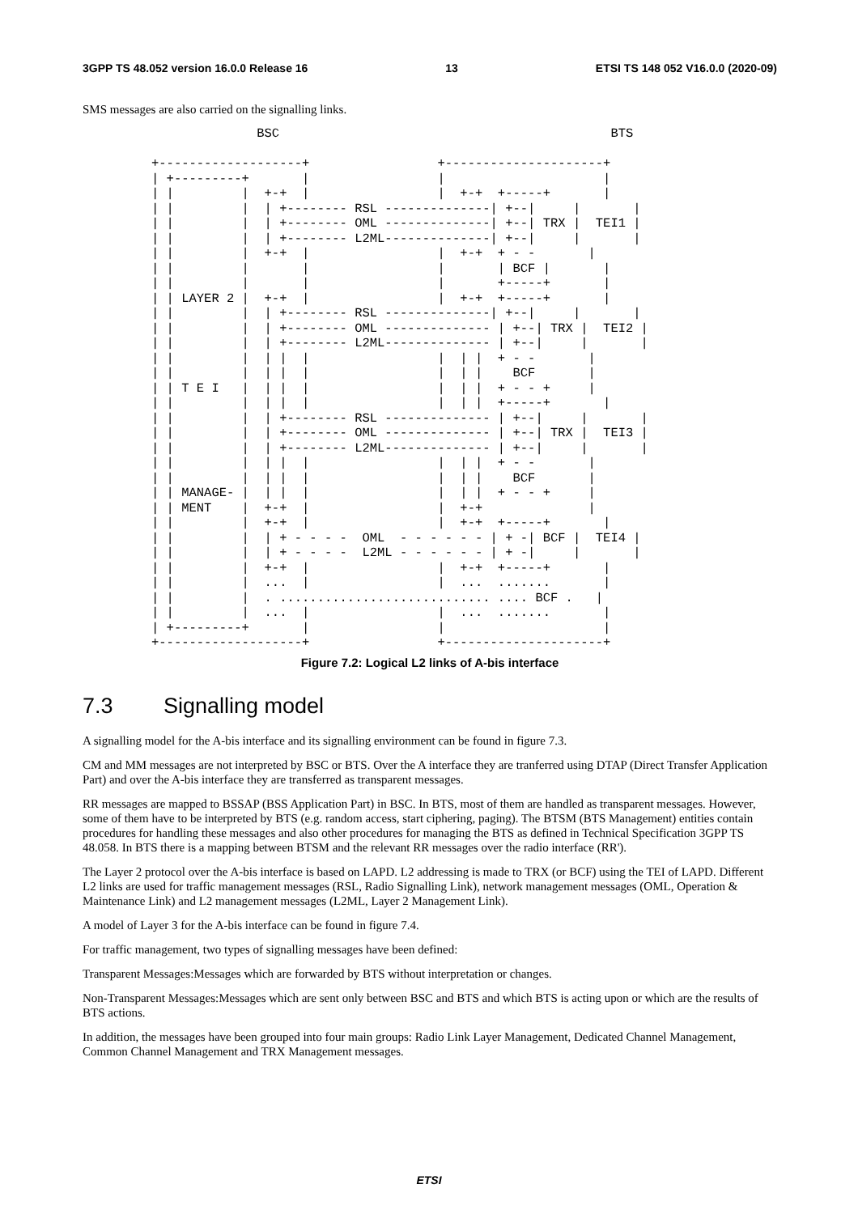3GPP TS 48.052 version 16.0.0 Release 16 13 ETSI TS 148 052 V16.0.0 (2020-09)
SMS messages are also carried on the signalling links.
              BSC                                            BTS

+-------------------+                 +---------------------+
| +---------+       |                 |                     |
| |         |  +-+  |                 |  +-+  +-----+       |
| |         |  | +-------- RSL --------------| +--|     |       |
| |         |  | +-------- OML --------------| +--| TRX |  TEI1 |
| |         |  | +-------- L2ML--------------| +--|     |       |
| |         |  +-+  |                 |  +-+  + - -       |
| |         |       |                 |       | BCF |       |
| |         |       |                 |       +-----+       |
| | LAYER 2 |  +-+  |                 |  +-+  +-----+       |
| |         |  | +-------- RSL --------------| +--|     |       |
| |         |  | +-------- OML -------------- | +--| TRX |  TEI2 |
| |         |  | +-------- L2ML-------------- | +--|     |       |
| |         |  | |  |                 |  | |  + - -       |
| |         |  | |  |                 |  | |    BCF       |
| | T E I   |  | |  |                 |  | |  + - - +     |
| |         |  | |  |                 |  | |  +-----+       |
| |         |  | +-------- RSL -------------- | +--|     |       |
| |         |  | +-------- OML -------------- | +--| TRX |  TEI3 |
| |         |  | +-------- L2ML-------------- | +--|     |       |
| |         |  | |  |                 |  | |  + - -       |
| |         |  | |  |                 |  | |    BCF       |
| | MANAGE- |  | |  |                 |  | |  + - - +     |
| | MENT    |  +-+  |                 |  +-+              |
| |         |  +-+  |                 |  +-+  +-----+       |
| |         |  | + - - - -  OML  - - - - - - | + -| BCF |  TEI4 |
| |         |  | + - - - -  L2ML - - - - - - | + -|     |       |
| |         |  +-+  |                 |  +-+  +-----+       |
| |         |  ...  |                 |  ...  .......       |
| |         |  . ............................ .... BCF .   |
| |         |  ...  |                 |  ...  .......       |
| +---------+       |                 |                     |
+-------------------+                 +---------------------+
Figure 7.2: Logical L2 links of A-bis interface
7.3 Signalling model
A signalling model for the A-bis interface and its signalling environment can be found in figure 7.3.
CM and MM messages are not interpreted by BSC or BTS. Over the A interface they are tranferred using DTAP (Direct Transfer Application Part) and over the A-bis interface they are transferred as transparent messages.
RR messages are mapped to BSSAP (BSS Application Part) in BSC. In BTS, most of them are handled as transparent messages. However, some of them have to be interpreted by BTS (e.g. random access, start ciphering, paging). The BTSM (BTS Management) entities contain procedures for handling these messages and also other procedures for managing the BTS as defined in Technical Specification 3GPP TS 48.058. In BTS there is a mapping between BTSM and the relevant RR messages over the radio interface (RR').
The Layer 2 protocol over the A-bis interface is based on LAPD. L2 addressing is made to TRX (or BCF) using the TEI of LAPD. Different L2 links are used for traffic management messages (RSL, Radio Signalling Link), network management messages (OML, Operation & Maintenance Link) and L2 management messages (L2ML, Layer 2 Management Link).
A model of Layer 3 for the A-bis interface can be found in figure 7.4.
For traffic management, two types of signalling messages have been defined:
Transparent Messages:Messages which are forwarded by BTS without interpretation or changes.
Non-Transparent Messages:Messages which are sent only between BSC and BTS and which BTS is acting upon or which are the results of BTS actions.
In addition, the messages have been grouped into four main groups: Radio Link Layer Management, Dedicated Channel Management, Common Channel Management and TRX Management messages.
ETSI